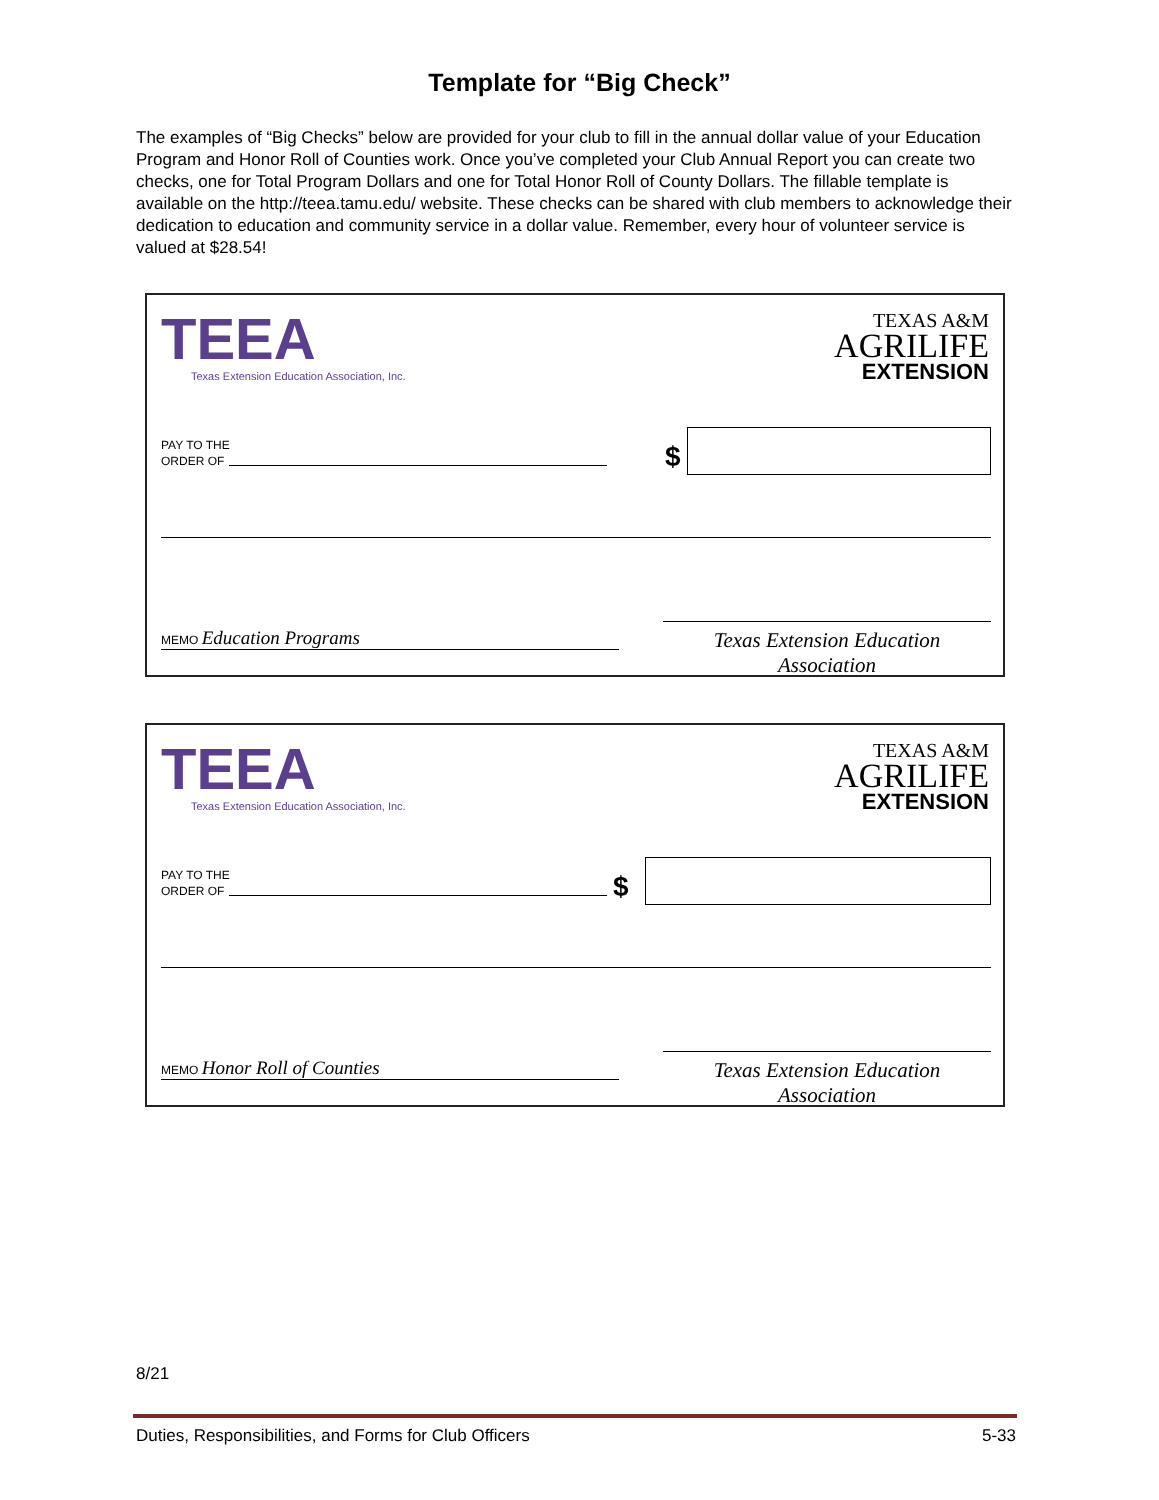Template for “Big Check”
The examples of “Big Checks” below are provided for your club to fill in the annual dollar value of your Education Program and Honor Roll of Counties work. Once you’ve completed your Club Annual Report you can create two checks, one for Total Program Dollars and one for Total Honor Roll of County Dollars. The fillable template is available on the http://teea.tamu.edu/ website. These checks can be shared with club members to acknowledge their dedication to education and community service in a dollar value. Remember, every hour of volunteer service is valued at $28.54!
TEEA
Texas Extension Education Association, Inc.
TEXAS A&M
AGRILIFE
EXTENSION
PAY TO THE
ORDER OF
$
MEMO Education Programs
Texas Extension Education Association
TEEA
Texas Extension Education Association, Inc.
TEXAS A&M
AGRILIFE
EXTENSION
PAY TO THE
ORDER OF
$
MEMO Honor Roll of Counties
Texas Extension Education Association
8/21
Duties, Responsibilities, and Forms for Club Officers 5-33